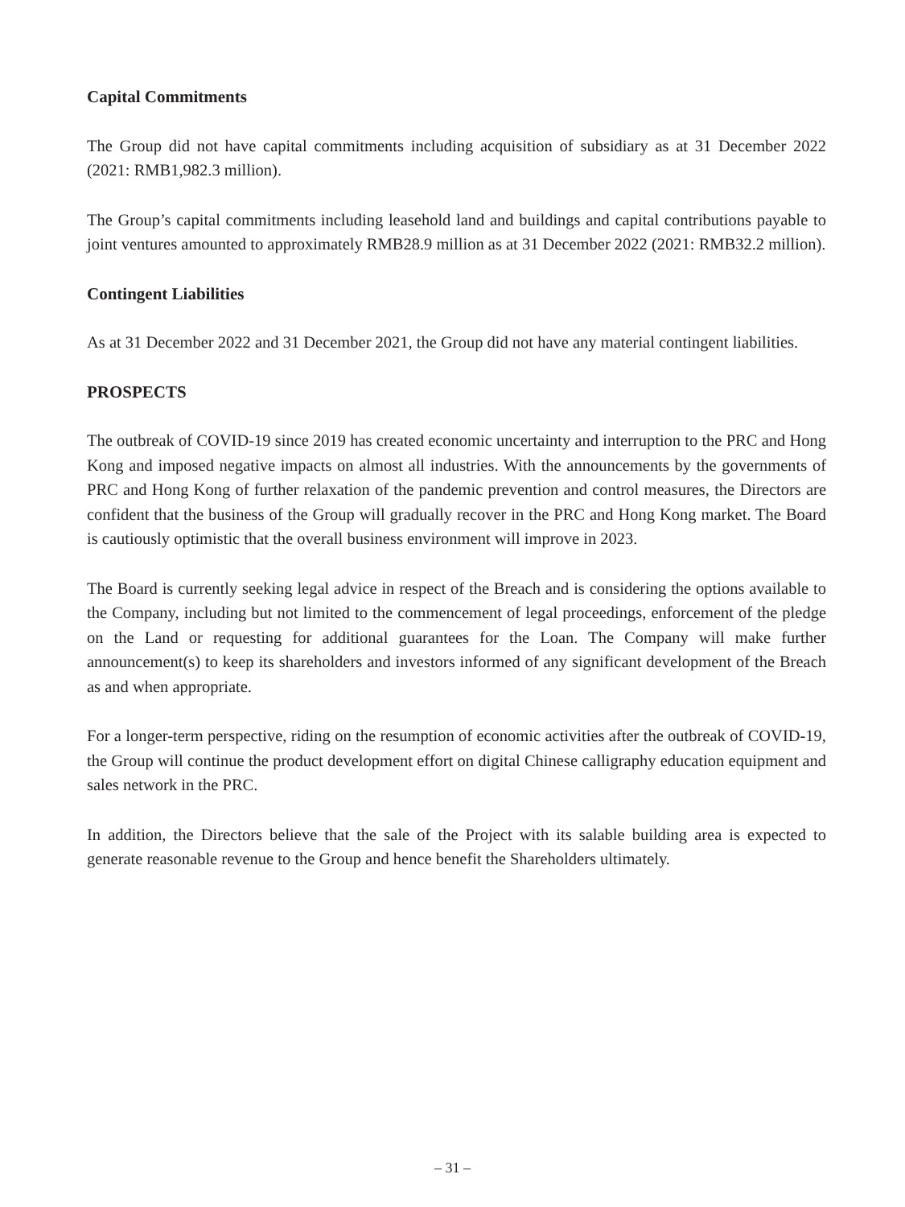Capital Commitments
The Group did not have capital commitments including acquisition of subsidiary as at 31 December 2022 (2021: RMB1,982.3 million).
The Group’s capital commitments including leasehold land and buildings and capital contributions payable to joint ventures amounted to approximately RMB28.9 million as at 31 December 2022 (2021: RMB32.2 million).
Contingent Liabilities
As at 31 December 2022 and 31 December 2021, the Group did not have any material contingent liabilities.
PROSPECTS
The outbreak of COVID-19 since 2019 has created economic uncertainty and interruption to the PRC and Hong Kong and imposed negative impacts on almost all industries. With the announcements by the governments of PRC and Hong Kong of further relaxation of the pandemic prevention and control measures, the Directors are confident that the business of the Group will gradually recover in the PRC and Hong Kong market. The Board is cautiously optimistic that the overall business environment will improve in 2023.
The Board is currently seeking legal advice in respect of the Breach and is considering the options available to the Company, including but not limited to the commencement of legal proceedings, enforcement of the pledge on the Land or requesting for additional guarantees for the Loan. The Company will make further announcement(s) to keep its shareholders and investors informed of any significant development of the Breach as and when appropriate.
For a longer-term perspective, riding on the resumption of economic activities after the outbreak of COVID-19, the Group will continue the product development effort on digital Chinese calligraphy education equipment and sales network in the PRC.
In addition, the Directors believe that the sale of the Project with its salable building area is expected to generate reasonable revenue to the Group and hence benefit the Shareholders ultimately.
– 31 –